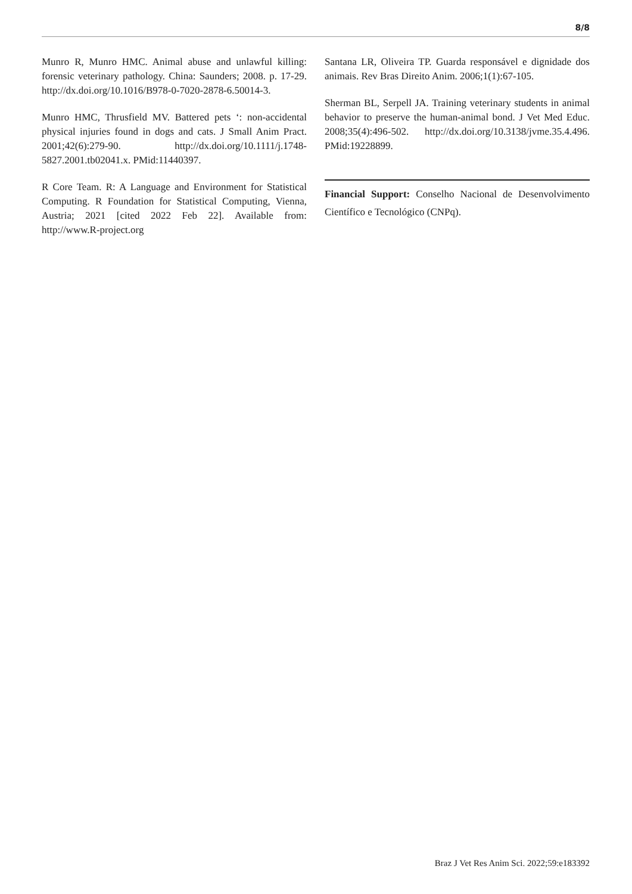8/8
Munro R, Munro HMC. Animal abuse and unlawful killing: forensic veterinary pathology. China: Saunders; 2008. p. 17-29. http://dx.doi.org/10.1016/B978-0-7020-2878-6.50014-3.
Munro HMC, Thrusfield MV. Battered pets ‘: non-accidental physical injuries found in dogs and cats. J Small Anim Pract. 2001;42(6):279-90. http://dx.doi.org/10.1111/j.1748-5827.2001.tb02041.x. PMid:11440397.
R Core Team. R: A Language and Environment for Statistical Computing. R Foundation for Statistical Computing, Vienna, Austria; 2021 [cited 2022 Feb 22]. Available from: http://www.R-project.org
Santana LR, Oliveira TP. Guarda responsável e dignidade dos animais. Rev Bras Direito Anim. 2006;1(1):67-105.
Sherman BL, Serpell JA. Training veterinary students in animal behavior to preserve the human-animal bond. J Vet Med Educ. 2008;35(4):496-502. http://dx.doi.org/10.3138/jvme.35.4.496. PMid:19228899.
Financial Support: Conselho Nacional de Desenvolvimento Científico e Tecnológico (CNPq).
Braz J Vet Res Anim Sci. 2022;59:e183392